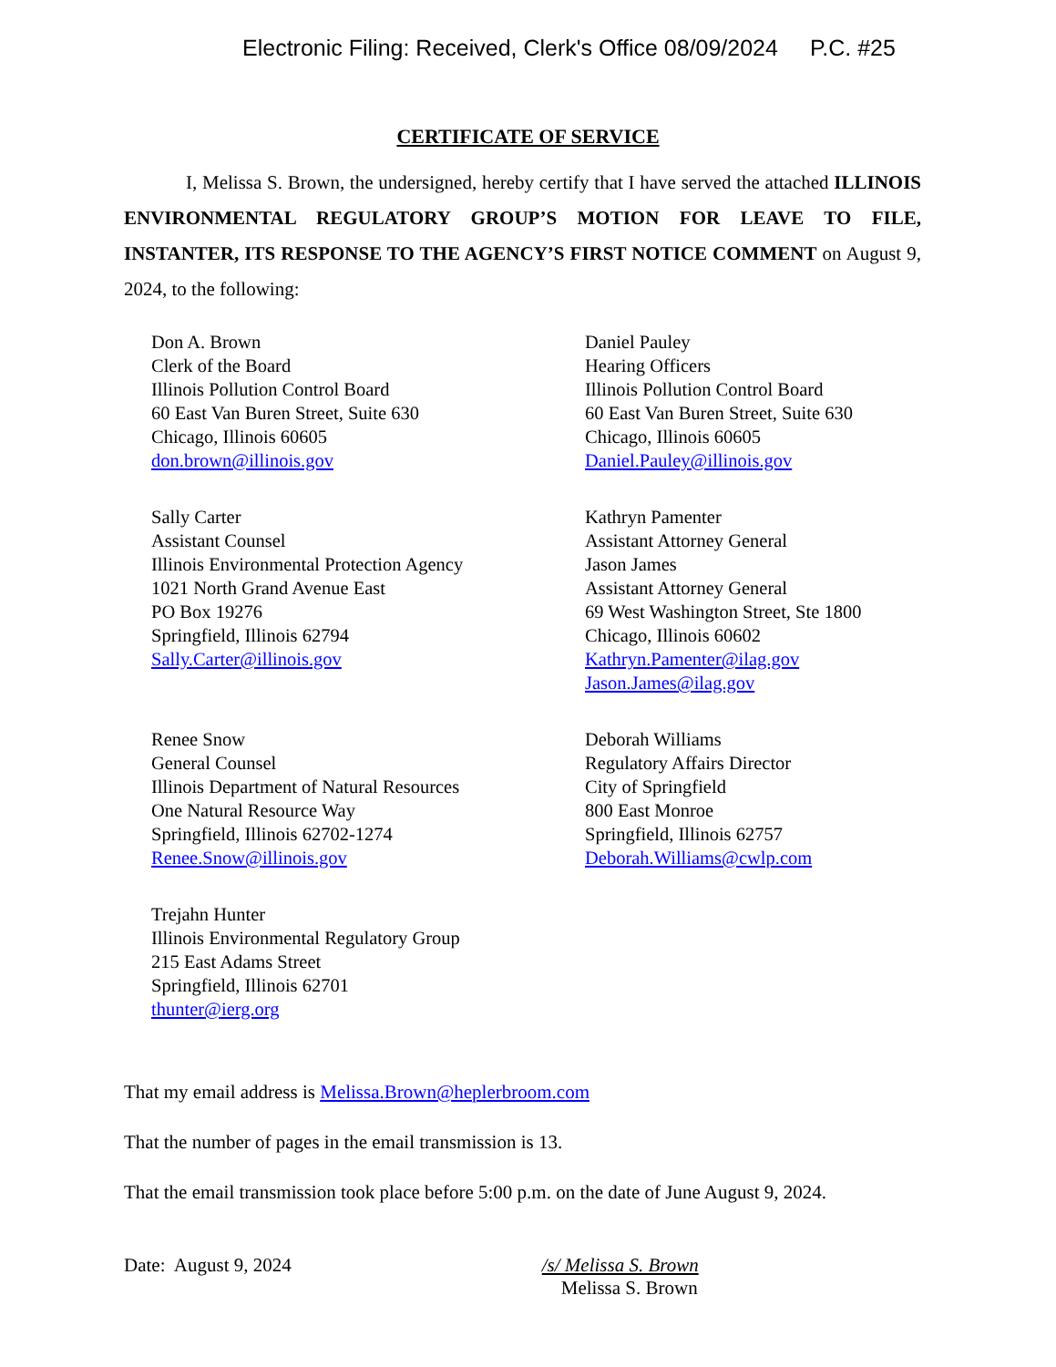Electronic Filing: Received, Clerk's Office 08/09/2024 P.C. #25
CERTIFICATE OF SERVICE
I, Melissa S. Brown, the undersigned, hereby certify that I have served the attached ILLINOIS ENVIRONMENTAL REGULATORY GROUP’S MOTION FOR LEAVE TO FILE, INSTANTER, ITS RESPONSE TO THE AGENCY’S FIRST NOTICE COMMENT on August 9, 2024, to the following:
Don A. Brown
Clerk of the Board
Illinois Pollution Control Board
60 East Van Buren Street, Suite 630
Chicago, Illinois 60605
don.brown@illinois.gov
Daniel Pauley
Hearing Officers
Illinois Pollution Control Board
60 East Van Buren Street, Suite 630
Chicago, Illinois 60605
Daniel.Pauley@illinois.gov
Sally Carter
Assistant Counsel
Illinois Environmental Protection Agency
1021 North Grand Avenue East
PO Box 19276
Springfield, Illinois 62794
Sally.Carter@illinois.gov
Kathryn Pamenter
Assistant Attorney General
Jason James
Assistant Attorney General
69 West Washington Street, Ste 1800
Chicago, Illinois 60602
Kathryn.Pamenter@ilag.gov
Jason.James@ilag.gov
Renee Snow
General Counsel
Illinois Department of Natural Resources
One Natural Resource Way
Springfield, Illinois 62702-1274
Renee.Snow@illinois.gov
Deborah Williams
Regulatory Affairs Director
City of Springfield
800 East Monroe
Springfield, Illinois 62757
Deborah.Williams@cwlp.com
Trejahn Hunter
Illinois Environmental Regulatory Group
215 East Adams Street
Springfield, Illinois 62701
thunter@ierg.org
That my email address is Melissa.Brown@heplerbroom.com
That the number of pages in the email transmission is 13.
That the email transmission took place before 5:00 p.m. on the date of June August 9, 2024.
Date: August 9, 2024 /s/ Melissa S. Brown
Melissa S. Brown